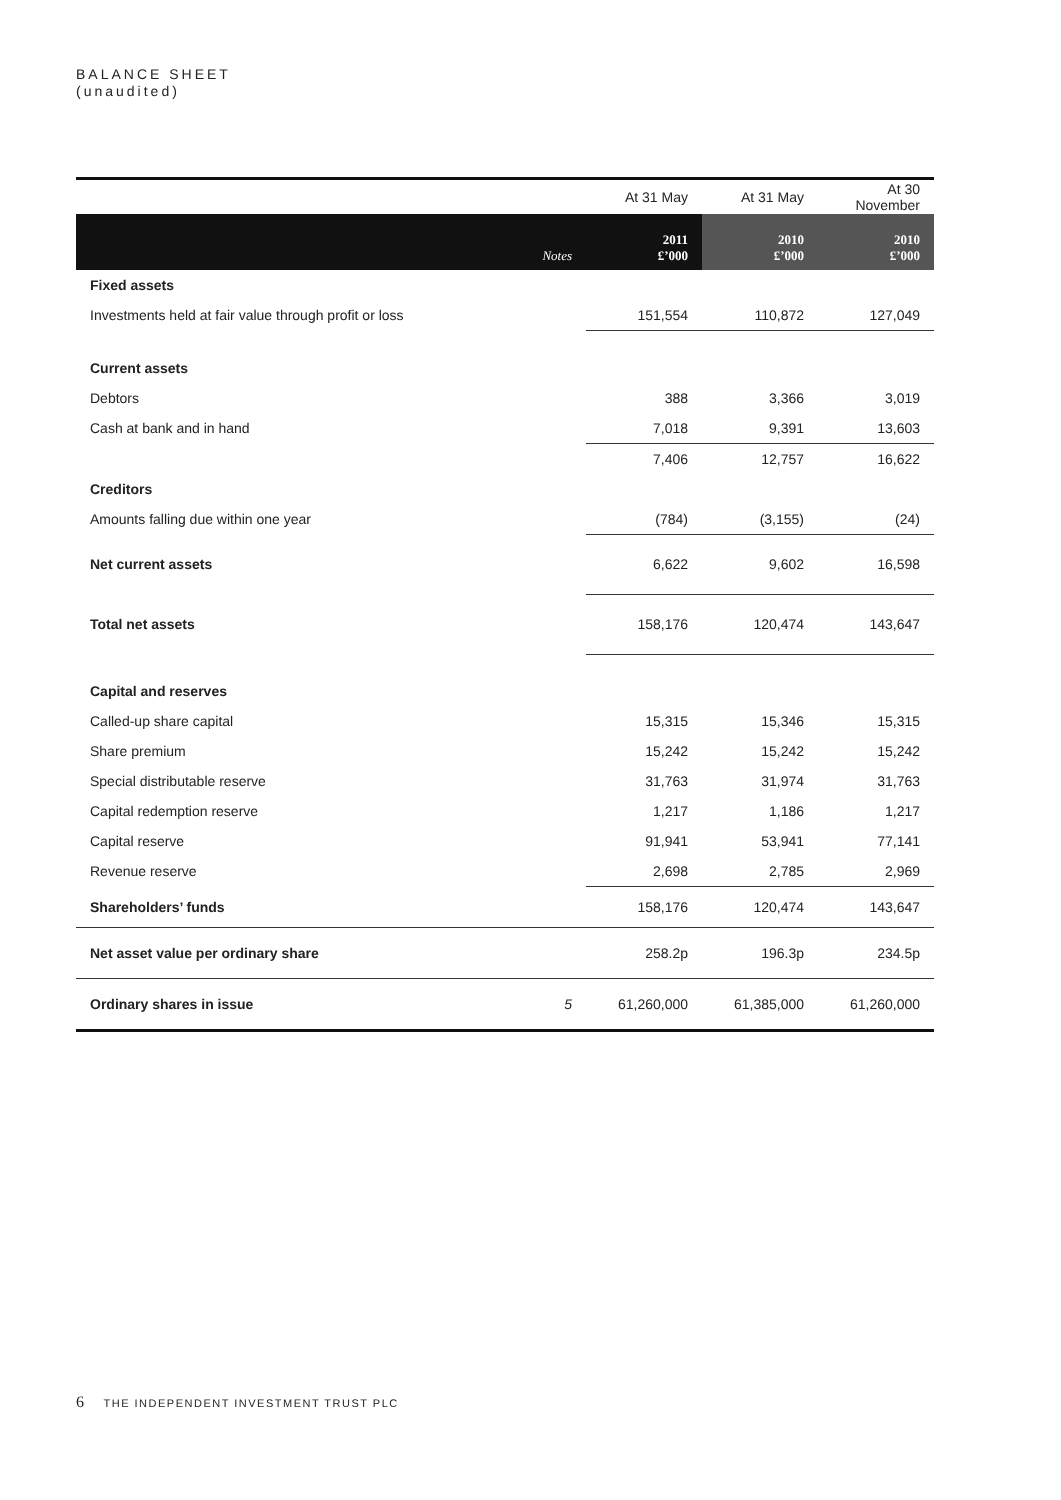BALANCE SHEET
(unaudited)
| | | At 31 May | At 31 May | At 30 November |
| | Notes | 2011 £’000 | 2010 £’000 | 2010 £’000 |
| Fixed assets | | | | |
| Investments held at fair value through profit or loss | | 151,554 | 110,872 | 127,049 |
| Current assets | | | | |
| Debtors | | 388 | 3,366 | 3,019 |
| Cash at bank and in hand | | 7,018 | 9,391 | 13,603 |
| | | 7,406 | 12,757 | 16,622 |
| Creditors | | | | |
| Amounts falling due within one year | | (784) | (3,155) | (24) |
| Net current assets | | 6,622 | 9,602 | 16,598 |
| Total net assets | | 158,176 | 120,474 | 143,647 |
| Capital and reserves | | | | |
| Called-up share capital | | 15,315 | 15,346 | 15,315 |
| Share premium | | 15,242 | 15,242 | 15,242 |
| Special distributable reserve | | 31,763 | 31,974 | 31,763 |
| Capital redemption reserve | | 1,217 | 1,186 | 1,217 |
| Capital reserve | | 91,941 | 53,941 | 77,141 |
| Revenue reserve | | 2,698 | 2,785 | 2,969 |
| Shareholders’ funds | | 158,176 | 120,474 | 143,647 |
| Net asset value per ordinary share | | 258.2p | 196.3p | 234.5p |
| Ordinary shares in issue | 5 | 61,260,000 | 61,385,000 | 61,260,000 |
6 THE INDEPENDENT INVESTMENT TRUST PLC